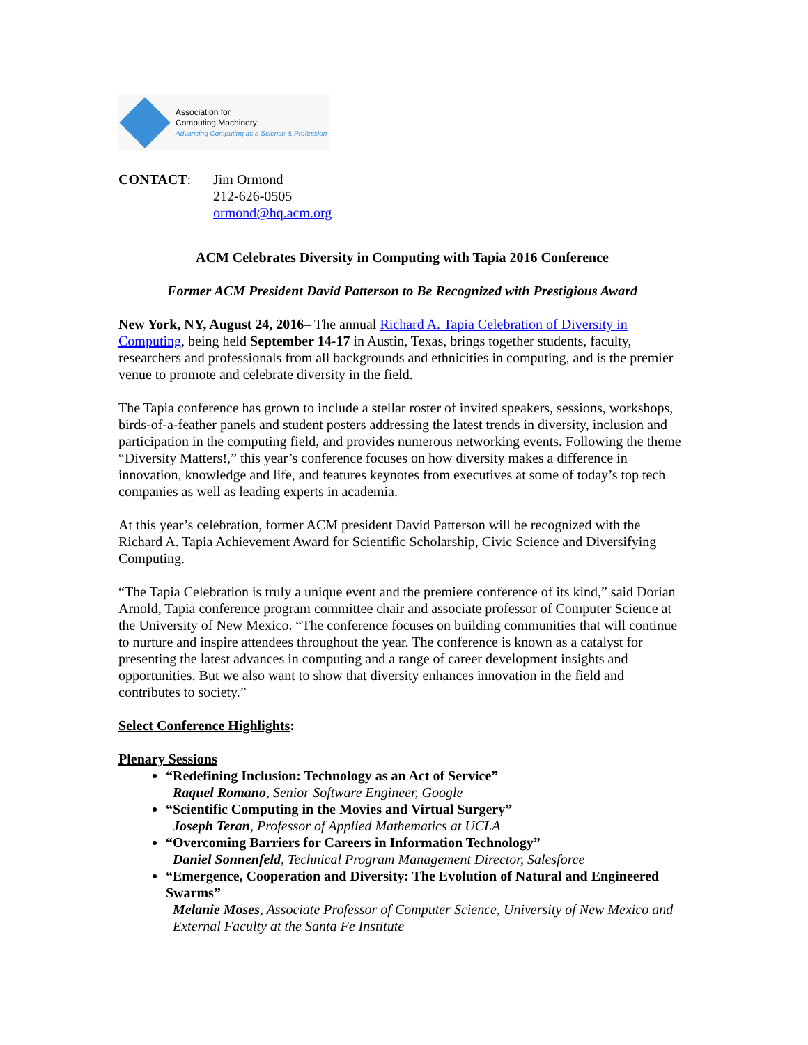Association for
Computing Machinery
Advancing Computing as a Science & Profession
CONTACT: Jim Ormond
212-626-0505
ormond@hq.acm.org
ACM Celebrates Diversity in Computing with Tapia 2016 Conference
Former ACM President David Patterson to Be Recognized with Prestigious Award
New York, NY, August 24, 2016– The annual Richard A. Tapia Celebration of Diversity in Computing, being held September 14-17 in Austin, Texas, brings together students, faculty, researchers and professionals from all backgrounds and ethnicities in computing, and is the premier venue to promote and celebrate diversity in the field.
The Tapia conference has grown to include a stellar roster of invited speakers, sessions, workshops, birds-of-a-feather panels and student posters addressing the latest trends in diversity, inclusion and participation in the computing field, and provides numerous networking events. Following the theme “Diversity Matters!,” this year’s conference focuses on how diversity makes a difference in innovation, knowledge and life, and features keynotes from executives at some of today’s top tech companies as well as leading experts in academia.
At this year’s celebration, former ACM president David Patterson will be recognized with the Richard A. Tapia Achievement Award for Scientific Scholarship, Civic Science and Diversifying Computing.
“The Tapia Celebration is truly a unique event and the premiere conference of its kind,” said Dorian Arnold, Tapia conference program committee chair and associate professor of Computer Science at the University of New Mexico. “The conference focuses on building communities that will continue to nurture and inspire attendees throughout the year. The conference is known as a catalyst for presenting the latest advances in computing and a range of career development insights and opportunities. But we also want to show that diversity enhances innovation in the field and contributes to society.”
Select Conference Highlights:
Plenary Sessions
“Redefining Inclusion: Technology as an Act of Service”
Raquel Romano, Senior Software Engineer, Google
“Scientific Computing in the Movies and Virtual Surgery”
Joseph Teran, Professor of Applied Mathematics at UCLA
“Overcoming Barriers for Careers in Information Technology”
Daniel Sonnenfeld, Technical Program Management Director, Salesforce
“Emergence, Cooperation and Diversity: The Evolution of Natural and Engineered Swarms”
Melanie Moses, Associate Professor of Computer Science, University of New Mexico and External Faculty at the Santa Fe Institute